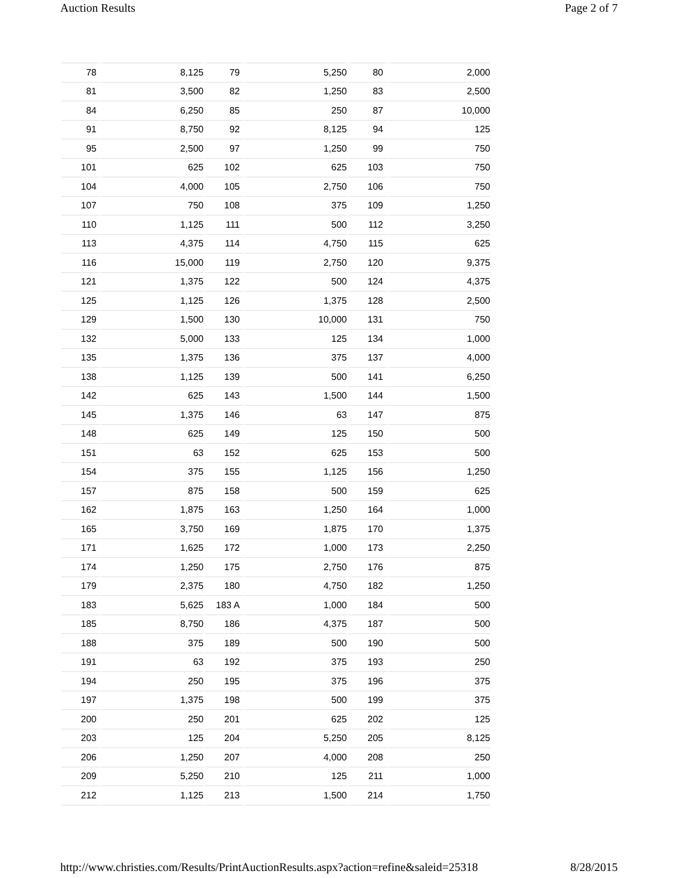Auction Results Page 2 of 7
| 78 | 8,125 | 79 | 5,250 | 80 | 2,000 |
| 81 | 3,500 | 82 | 1,250 | 83 | 2,500 |
| 84 | 6,250 | 85 | 250 | 87 | 10,000 |
| 91 | 8,750 | 92 | 8,125 | 94 | 125 |
| 95 | 2,500 | 97 | 1,250 | 99 | 750 |
| 101 | 625 | 102 | 625 | 103 | 750 |
| 104 | 4,000 | 105 | 2,750 | 106 | 750 |
| 107 | 750 | 108 | 375 | 109 | 1,250 |
| 110 | 1,125 | 111 | 500 | 112 | 3,250 |
| 113 | 4,375 | 114 | 4,750 | 115 | 625 |
| 116 | 15,000 | 119 | 2,750 | 120 | 9,375 |
| 121 | 1,375 | 122 | 500 | 124 | 4,375 |
| 125 | 1,125 | 126 | 1,375 | 128 | 2,500 |
| 129 | 1,500 | 130 | 10,000 | 131 | 750 |
| 132 | 5,000 | 133 | 125 | 134 | 1,000 |
| 135 | 1,375 | 136 | 375 | 137 | 4,000 |
| 138 | 1,125 | 139 | 500 | 141 | 6,250 |
| 142 | 625 | 143 | 1,500 | 144 | 1,500 |
| 145 | 1,375 | 146 | 63 | 147 | 875 |
| 148 | 625 | 149 | 125 | 150 | 500 |
| 151 | 63 | 152 | 625 | 153 | 500 |
| 154 | 375 | 155 | 1,125 | 156 | 1,250 |
| 157 | 875 | 158 | 500 | 159 | 625 |
| 162 | 1,875 | 163 | 1,250 | 164 | 1,000 |
| 165 | 3,750 | 169 | 1,875 | 170 | 1,375 |
| 171 | 1,625 | 172 | 1,000 | 173 | 2,250 |
| 174 | 1,250 | 175 | 2,750 | 176 | 875 |
| 179 | 2,375 | 180 | 4,750 | 182 | 1,250 |
| 183 | 5,625 | 183 A | 1,000 | 184 | 500 |
| 185 | 8,750 | 186 | 4,375 | 187 | 500 |
| 188 | 375 | 189 | 500 | 190 | 500 |
| 191 | 63 | 192 | 375 | 193 | 250 |
| 194 | 250 | 195 | 375 | 196 | 375 |
| 197 | 1,375 | 198 | 500 | 199 | 375 |
| 200 | 250 | 201 | 625 | 202 | 125 |
| 203 | 125 | 204 | 5,250 | 205 | 8,125 |
| 206 | 1,250 | 207 | 4,000 | 208 | 250 |
| 209 | 5,250 | 210 | 125 | 211 | 1,000 |
| 212 | 1,125 | 213 | 1,500 | 214 | 1,750 |
http://www.christies.com/Results/PrintAuctionResults.aspx?action=refine&saleid=25318 8/28/2015